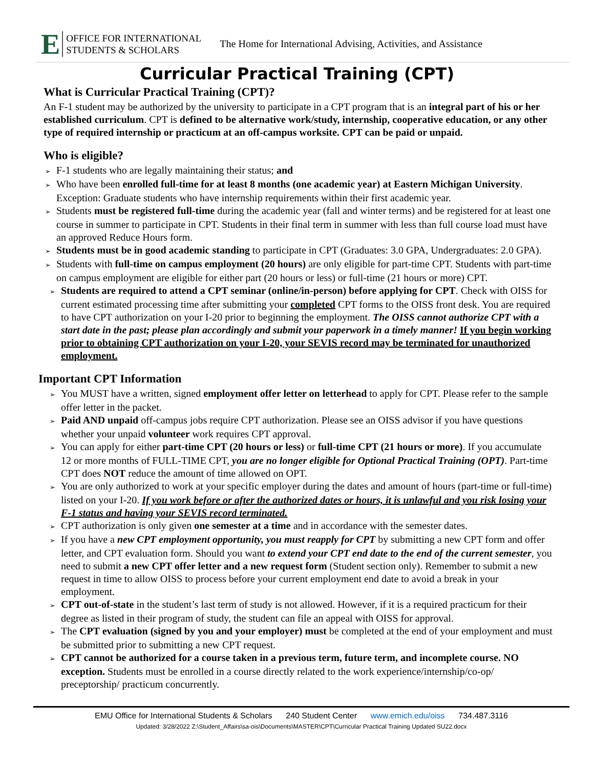E
OFFICE FOR INTERNATIONAL STUDENTS & SCHOLARS
The Home for International Advising, Activities, and Assistance
Curricular Practical Training (CPT)
What is Curricular Practical Training (CPT)?
An F-1 student may be authorized by the university to participate in a CPT program that is an integral part of his or her established curriculum. CPT is defined to be alternative work/study, internship, cooperative education, or any other type of required internship or practicum at an off-campus worksite. CPT can be paid or unpaid.
Who is eligible?
➢ F-1 students who are legally maintaining their status; and
➢ Who have been enrolled full-time for at least 8 months (one academic year) at Eastern Michigan University. Exception: Graduate students who have internship requirements within their first academic year.
➢ Students must be registered full-time during the academic year (fall and winter terms) and be registered for at least one course in summer to participate in CPT. Students in their final term in summer with less than full course load must have an approved Reduce Hours form.
➢ Students must be in good academic standing to participate in CPT (Graduates: 3.0 GPA, Undergraduates: 2.0 GPA).
➢ Students with full-time on campus employment (20 hours) are only eligible for part-time CPT. Students with part-time on campus employment are eligible for either part (20 hours or less) or full-time (21 hours or more) CPT.
➢ Students are required to attend a CPT seminar (online/in-person) before applying for CPT. Check with OISS for current estimated processing time after submitting your completed CPT forms to the OISS front desk. You are required to have CPT authorization on your I-20 prior to beginning the employment. The OISS cannot authorize CPT with a start date in the past; please plan accordingly and submit your paperwork in a timely manner! If you begin working prior to obtaining CPT authorization on your I-20, your SEVIS record may be terminated for unauthorized employment.
Important CPT Information
➢ You MUST have a written, signed employment offer letter on letterhead to apply for CPT. Please refer to the sample offer letter in the packet.
➢ Paid AND unpaid off-campus jobs require CPT authorization. Please see an OISS advisor if you have questions whether your unpaid volunteer work requires CPT approval.
➢ You can apply for either part-time CPT (20 hours or less) or full-time CPT (21 hours or more). If you accumulate 12 or more months of FULL-TIME CPT, you are no longer eligible for Optional Practical Training (OPT). Part-time CPT does NOT reduce the amount of time allowed on OPT.
➢ You are only authorized to work at your specific employer during the dates and amount of hours (part-time or full-time) listed on your I-20. If you work before or after the authorized dates or hours, it is unlawful and you risk losing your F-1 status and having your SEVIS record terminated.
➢ CPT authorization is only given one semester at a time and in accordance with the semester dates.
➢ If you have a new CPT employment opportunity, you must reapply for CPT by submitting a new CPT form and offer letter, and CPT evaluation form. Should you want to extend your CPT end date to the end of the current semester, you need to submit a new CPT offer letter and a new request form (Student section only). Remember to submit a new request in time to allow OISS to process before your current employment end date to avoid a break in your employment.
➢ CPT out-of-state in the student’s last term of study is not allowed. However, if it is a required practicum for their degree as listed in their program of study, the student can file an appeal with OISS for approval.
➢ The CPT evaluation (signed by you and your employer) must be completed at the end of your employment and must be submitted prior to submitting a new CPT request.
➢ CPT cannot be authorized for a course taken in a previous term, future term, and incomplete course. NO exception. Students must be enrolled in a course directly related to the work experience/internship/co-op/ preceptorship/ practicum concurrently.
EMU Office for International Students & Scholars 240 Student Center www.emich.edu/oiss 734.487.3116
Updated: 3/28/2022 Z:\Student_Affairs\sa-ois\Documents\MASTER\CPT\Curricular Practical Training Updated SU22.docx